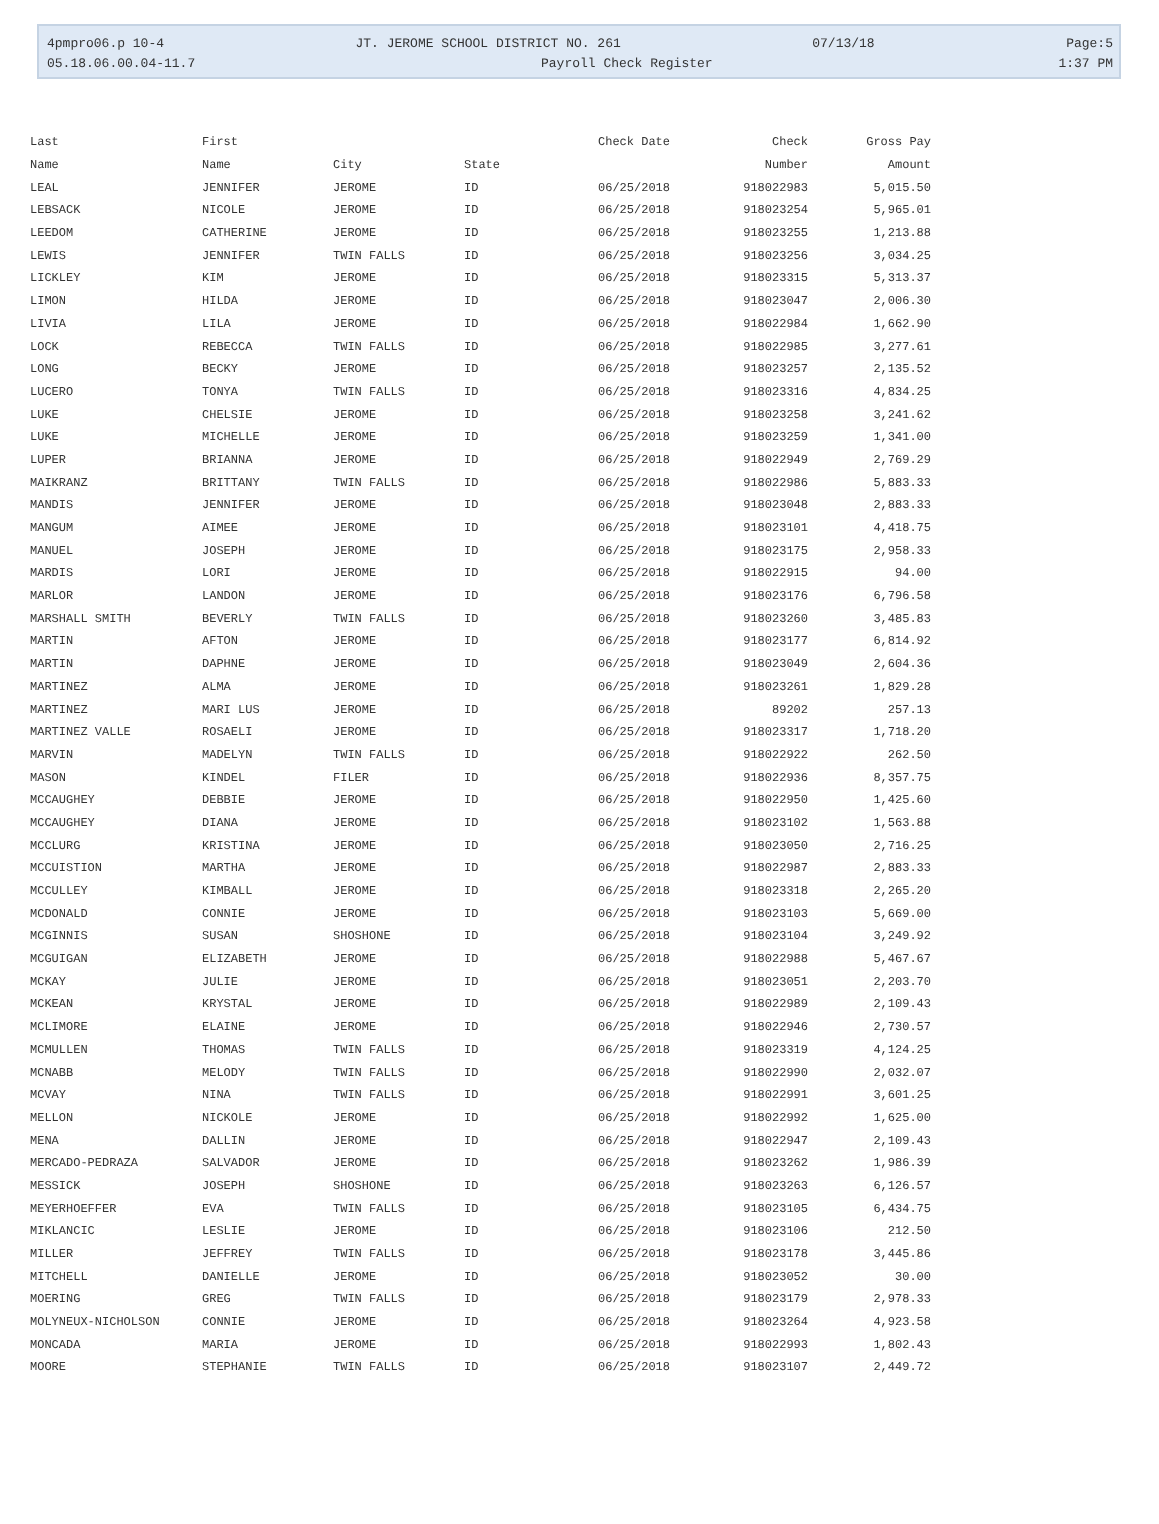4pmpro06.p 10-4 JT. JEROME SCHOOL DISTRICT NO. 261 07/13/18 Page:5
05.18.06.00.04-11.7 Payroll Check Register 1:37 PM
| Last | First | | | Check Date | Check | Gross Pay |
| --- | --- | --- | --- | --- | --- | --- |
| Name | Name | City | State | | Number | Amount |
| LEAL | JENNIFER | JEROME | ID | 06/25/2018 | 918022983 | 5,015.50 |
| LEBSACK | NICOLE | JEROME | ID | 06/25/2018 | 918023254 | 5,965.01 |
| LEEDOM | CATHERINE | JEROME | ID | 06/25/2018 | 918023255 | 1,213.88 |
| LEWIS | JENNIFER | TWIN FALLS | ID | 06/25/2018 | 918023256 | 3,034.25 |
| LICKLEY | KIM | JEROME | ID | 06/25/2018 | 918023315 | 5,313.37 |
| LIMON | HILDA | JEROME | ID | 06/25/2018 | 918023047 | 2,006.30 |
| LIVIA | LILA | JEROME | ID | 06/25/2018 | 918022984 | 1,662.90 |
| LOCK | REBECCA | TWIN FALLS | ID | 06/25/2018 | 918022985 | 3,277.61 |
| LONG | BECKY | JEROME | ID | 06/25/2018 | 918023257 | 2,135.52 |
| LUCERO | TONYA | TWIN FALLS | ID | 06/25/2018 | 918023316 | 4,834.25 |
| LUKE | CHELSIE | JEROME | ID | 06/25/2018 | 918023258 | 3,241.62 |
| LUKE | MICHELLE | JEROME | ID | 06/25/2018 | 918023259 | 1,341.00 |
| LUPER | BRIANNA | JEROME | ID | 06/25/2018 | 918022949 | 2,769.29 |
| MAIKRANZ | BRITTANY | TWIN FALLS | ID | 06/25/2018 | 918022986 | 5,883.33 |
| MANDIS | JENNIFER | JEROME | ID | 06/25/2018 | 918023048 | 2,883.33 |
| MANGUM | AIMEE | JEROME | ID | 06/25/2018 | 918023101 | 4,418.75 |
| MANUEL | JOSEPH | JEROME | ID | 06/25/2018 | 918023175 | 2,958.33 |
| MARDIS | LORI | JEROME | ID | 06/25/2018 | 918022915 | 94.00 |
| MARLOR | LANDON | JEROME | ID | 06/25/2018 | 918023176 | 6,796.58 |
| MARSHALL SMITH | BEVERLY | TWIN FALLS | ID | 06/25/2018 | 918023260 | 3,485.83 |
| MARTIN | AFTON | JEROME | ID | 06/25/2018 | 918023177 | 6,814.92 |
| MARTIN | DAPHNE | JEROME | ID | 06/25/2018 | 918023049 | 2,604.36 |
| MARTINEZ | ALMA | JEROME | ID | 06/25/2018 | 918023261 | 1,829.28 |
| MARTINEZ | MARI LUS | JEROME | ID | 06/25/2018 | 89202 | 257.13 |
| MARTINEZ VALLE | ROSAELI | JEROME | ID | 06/25/2018 | 918023317 | 1,718.20 |
| MARVIN | MADELYN | TWIN FALLS | ID | 06/25/2018 | 918022922 | 262.50 |
| MASON | KINDEL | FILER | ID | 06/25/2018 | 918022936 | 8,357.75 |
| MCCAUGHEY | DEBBIE | JEROME | ID | 06/25/2018 | 918022950 | 1,425.60 |
| MCCAUGHEY | DIANA | JEROME | ID | 06/25/2018 | 918023102 | 1,563.88 |
| MCCLURG | KRISTINA | JEROME | ID | 06/25/2018 | 918023050 | 2,716.25 |
| MCCUISTION | MARTHA | JEROME | ID | 06/25/2018 | 918022987 | 2,883.33 |
| MCCULLEY | KIMBALL | JEROME | ID | 06/25/2018 | 918023318 | 2,265.20 |
| MCDONALD | CONNIE | JEROME | ID | 06/25/2018 | 918023103 | 5,669.00 |
| MCGINNIS | SUSAN | SHOSHONE | ID | 06/25/2018 | 918023104 | 3,249.92 |
| MCGUIGAN | ELIZABETH | JEROME | ID | 06/25/2018 | 918022988 | 5,467.67 |
| MCKAY | JULIE | JEROME | ID | 06/25/2018 | 918023051 | 2,203.70 |
| MCKEAN | KRYSTAL | JEROME | ID | 06/25/2018 | 918022989 | 2,109.43 |
| MCLIMORE | ELAINE | JEROME | ID | 06/25/2018 | 918022946 | 2,730.57 |
| MCMULLEN | THOMAS | TWIN FALLS | ID | 06/25/2018 | 918023319 | 4,124.25 |
| MCNABB | MELODY | TWIN FALLS | ID | 06/25/2018 | 918022990 | 2,032.07 |
| MCVAY | NINA | TWIN FALLS | ID | 06/25/2018 | 918022991 | 3,601.25 |
| MELLON | NICKOLE | JEROME | ID | 06/25/2018 | 918022992 | 1,625.00 |
| MENA | DALLIN | JEROME | ID | 06/25/2018 | 918022947 | 2,109.43 |
| MERCADO-PEDRAZA | SALVADOR | JEROME | ID | 06/25/2018 | 918023262 | 1,986.39 |
| MESSICK | JOSEPH | SHOSHONE | ID | 06/25/2018 | 918023263 | 6,126.57 |
| MEYERHOEFFER | EVA | TWIN FALLS | ID | 06/25/2018 | 918023105 | 6,434.75 |
| MIKLANCIC | LESLIE | JEROME | ID | 06/25/2018 | 918023106 | 212.50 |
| MILLER | JEFFREY | TWIN FALLS | ID | 06/25/2018 | 918023178 | 3,445.86 |
| MITCHELL | DANIELLE | JEROME | ID | 06/25/2018 | 918023052 | 30.00 |
| MOERING | GREG | TWIN FALLS | ID | 06/25/2018 | 918023179 | 2,978.33 |
| MOLYNEUX-NICHOLSON | CONNIE | JEROME | ID | 06/25/2018 | 918023264 | 4,923.58 |
| MONCADA | MARIA | JEROME | ID | 06/25/2018 | 918022993 | 1,802.43 |
| MOORE | STEPHANIE | TWIN FALLS | ID | 06/25/2018 | 918023107 | 2,449.72 |